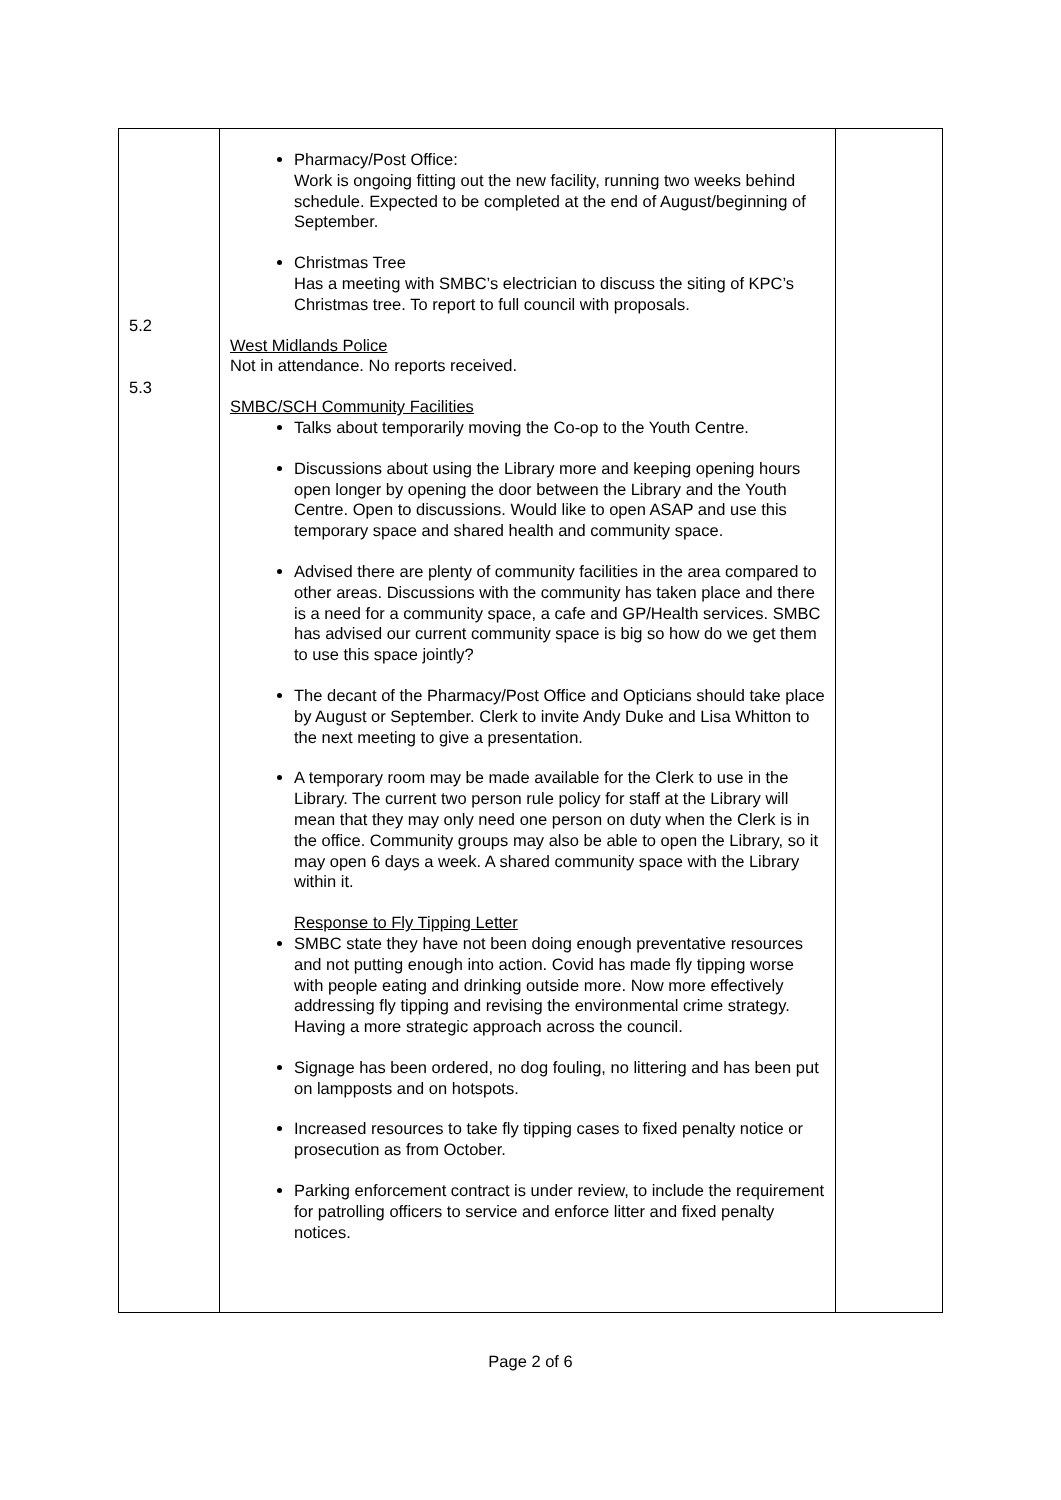| 5.2 5.3 | Pharmacy/Post Office: Work is ongoing fitting out the new facility, running two weeks behind schedule. Expected to be completed at the end of August/beginning of September. Christmas Tree Has a meeting with SMBC’s electrician to discuss the siting of KPC’s Christmas tree. To report to full council with proposals. West Midlands Police Not in attendance. No reports received. SMBC/SCH Community Facilities Talks about temporarily moving the Co-op to the Youth Centre. Discussions about using the Library more and keeping opening hours open longer by opening the door between the Library and the Youth Centre. Open to discussions. Would like to open ASAP and use this temporary space and shared health and community space. Advised there are plenty of community facilities in the area compared to other areas. Discussions with the community has taken place and there is a need for a community space, a cafe and GP/Health services. SMBC has advised our current community space is big so how do we get them to use this space jointly? The decant of the Pharmacy/Post Office and Opticians should take place by August or September. Clerk to invite Andy Duke and Lisa Whitton to the next meeting to give a presentation. A temporary room may be made available for the Clerk to use in the Library. The current two person rule policy for staff at the Library will mean that they may only need one person on duty when the Clerk is in the office. Community groups may also be able to open the Library, so it may open 6 days a week. A shared community space with the Library within it. Response to Fly Tipping Letter SMBC state they have not been doing enough preventative resources and not putting enough into action. Covid has made fly tipping worse with people eating and drinking outside more. Now more effectively addressing fly tipping and revising the environmental crime strategy. Having a more strategic approach across the council. Signage has been ordered, no dog fouling, no littering and has been put on lampposts and on hotspots. Increased resources to take fly tipping cases to fixed penalty notice or prosecution as from October. Parking enforcement contract is under review, to include the requirement for patrolling officers to service and enforce litter and fixed penalty notices. | |
Page 2 of 6